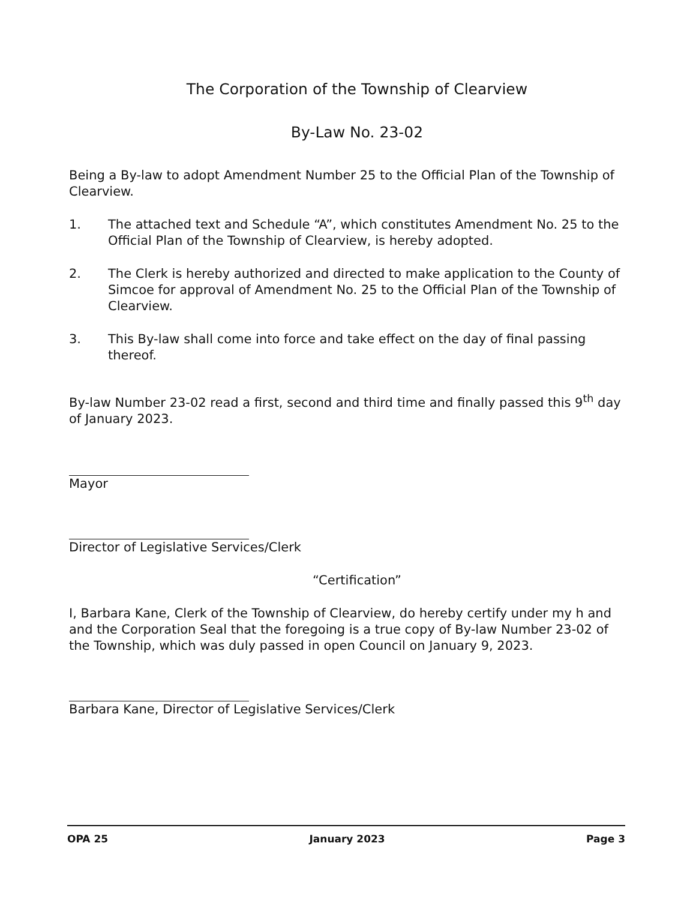The Corporation of the Township of Clearview
By-Law No. 23-02
Being a By-law to adopt Amendment Number 25 to the Official Plan of the Township of Clearview.
1. The attached text and Schedule “A”, which constitutes Amendment No. 25 to the Official Plan of the Township of Clearview, is hereby adopted.
2. The Clerk is hereby authorized and directed to make application to the County of Simcoe for approval of Amendment No. 25 to the Official Plan of the Township of Clearview.
3. This By-law shall come into force and take effect on the day of final passing thereof.
By-law Number 23-02 read a first, second and third time and finally passed this 9<sup>th</sup> day of January 2023.
Mayor
Director of Legislative Services/Clerk
“Certification”
I, Barbara Kane, Clerk of the Township of Clearview, do hereby certify under my h and and the Corporation Seal that the foregoing is a true copy of By-law Number 23-02 of the Township, which was duly passed in open Council on January 9, 2023.
Barbara Kane, Director of Legislative Services/Clerk
OPA 25 January 2023 Page 3